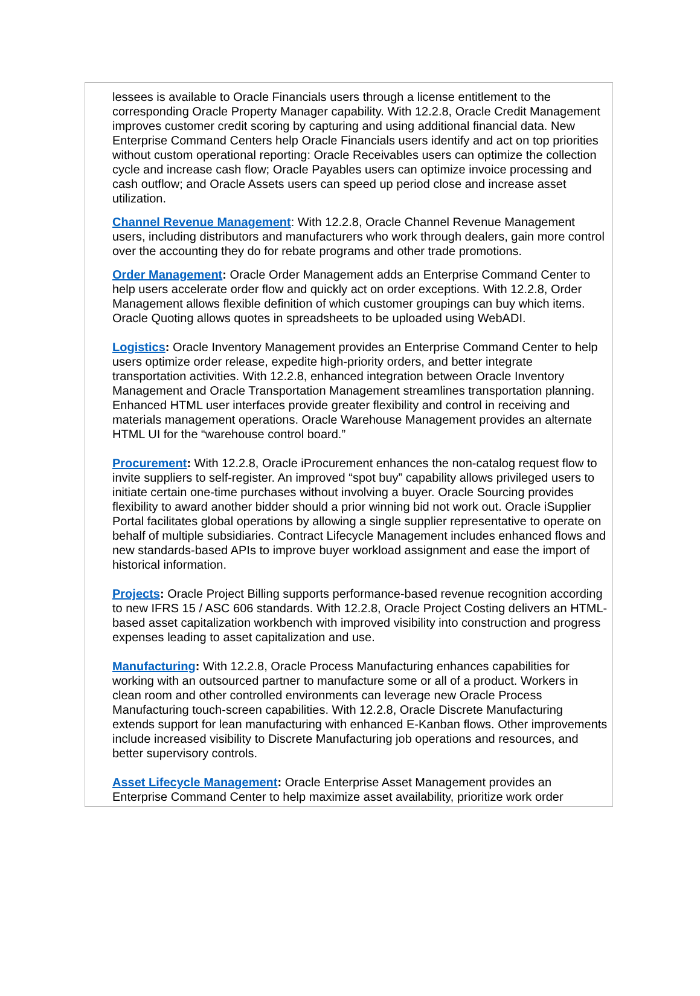lessees is available to Oracle Financials users through a license entitlement to the corresponding Oracle Property Manager capability. With 12.2.8, Oracle Credit Management improves customer credit scoring by capturing and using additional financial data. New Enterprise Command Centers help Oracle Financials users identify and act on top priorities without custom operational reporting: Oracle Receivables users can optimize the collection cycle and increase cash flow; Oracle Payables users can optimize invoice processing and cash outflow; and Oracle Assets users can speed up period close and increase asset utilization.
Channel Revenue Management: With 12.2.8, Oracle Channel Revenue Management users, including distributors and manufacturers who work through dealers, gain more control over the accounting they do for rebate programs and other trade promotions.
Order Management: Oracle Order Management adds an Enterprise Command Center to help users accelerate order flow and quickly act on order exceptions. With 12.2.8, Order Management allows flexible definition of which customer groupings can buy which items. Oracle Quoting allows quotes in spreadsheets to be uploaded using WebADI.
Logistics: Oracle Inventory Management provides an Enterprise Command Center to help users optimize order release, expedite high-priority orders, and better integrate transportation activities. With 12.2.8, enhanced integration between Oracle Inventory Management and Oracle Transportation Management streamlines transportation planning. Enhanced HTML user interfaces provide greater flexibility and control in receiving and materials management operations. Oracle Warehouse Management provides an alternate HTML UI for the “warehouse control board.”
Procurement: With 12.2.8, Oracle iProcurement enhances the non-catalog request flow to invite suppliers to self-register. An improved “spot buy” capability allows privileged users to initiate certain one-time purchases without involving a buyer. Oracle Sourcing provides flexibility to award another bidder should a prior winning bid not work out. Oracle iSupplier Portal facilitates global operations by allowing a single supplier representative to operate on behalf of multiple subsidiaries. Contract Lifecycle Management includes enhanced flows and new standards-based APIs to improve buyer workload assignment and ease the import of historical information.
Projects: Oracle Project Billing supports performance-based revenue recognition according to new IFRS 15 / ASC 606 standards. With 12.2.8, Oracle Project Costing delivers an HTML-based asset capitalization workbench with improved visibility into construction and progress expenses leading to asset capitalization and use.
Manufacturing: With 12.2.8, Oracle Process Manufacturing enhances capabilities for working with an outsourced partner to manufacture some or all of a product. Workers in clean room and other controlled environments can leverage new Oracle Process Manufacturing touch-screen capabilities. With 12.2.8, Oracle Discrete Manufacturing extends support for lean manufacturing with enhanced E-Kanban flows. Other improvements include increased visibility to Discrete Manufacturing job operations and resources, and better supervisory controls.
Asset Lifecycle Management: Oracle Enterprise Asset Management provides an Enterprise Command Center to help maximize asset availability, prioritize work order